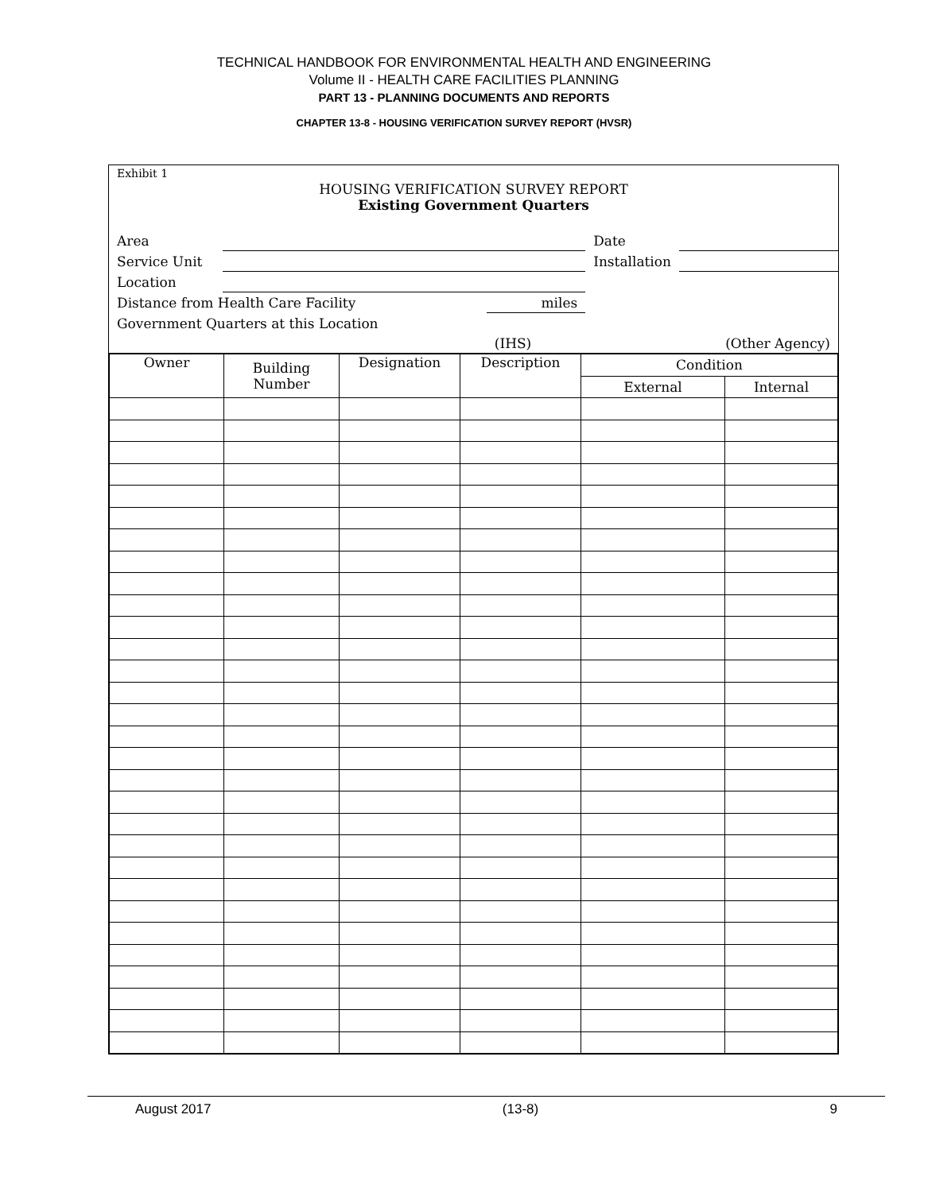TECHNICAL HANDBOOK FOR ENVIRONMENTAL HEALTH AND ENGINEERING
Volume II - HEALTH CARE FACILITIES PLANNING
PART 13 - PLANNING DOCUMENTS AND REPORTS
CHAPTER 13-8 - HOUSING VERIFICATION SURVEY REPORT (HVSR)
Exhibit 1
HOUSING VERIFICATION SURVEY REPORT
Existing Government Quarters
| Area | | | Date | |
| Service Unit | | | Installation | |
| Location | | | | |
| Distance from Health Care Facility | | miles | | |
| Government Quarters at this Location | | | | |
| | | (IHS) | | (Other Agency) |
| Owner | Building Number | Designation | Description | Condition | |
| | | | | External | Internal |
August 2017 (13-8) 9